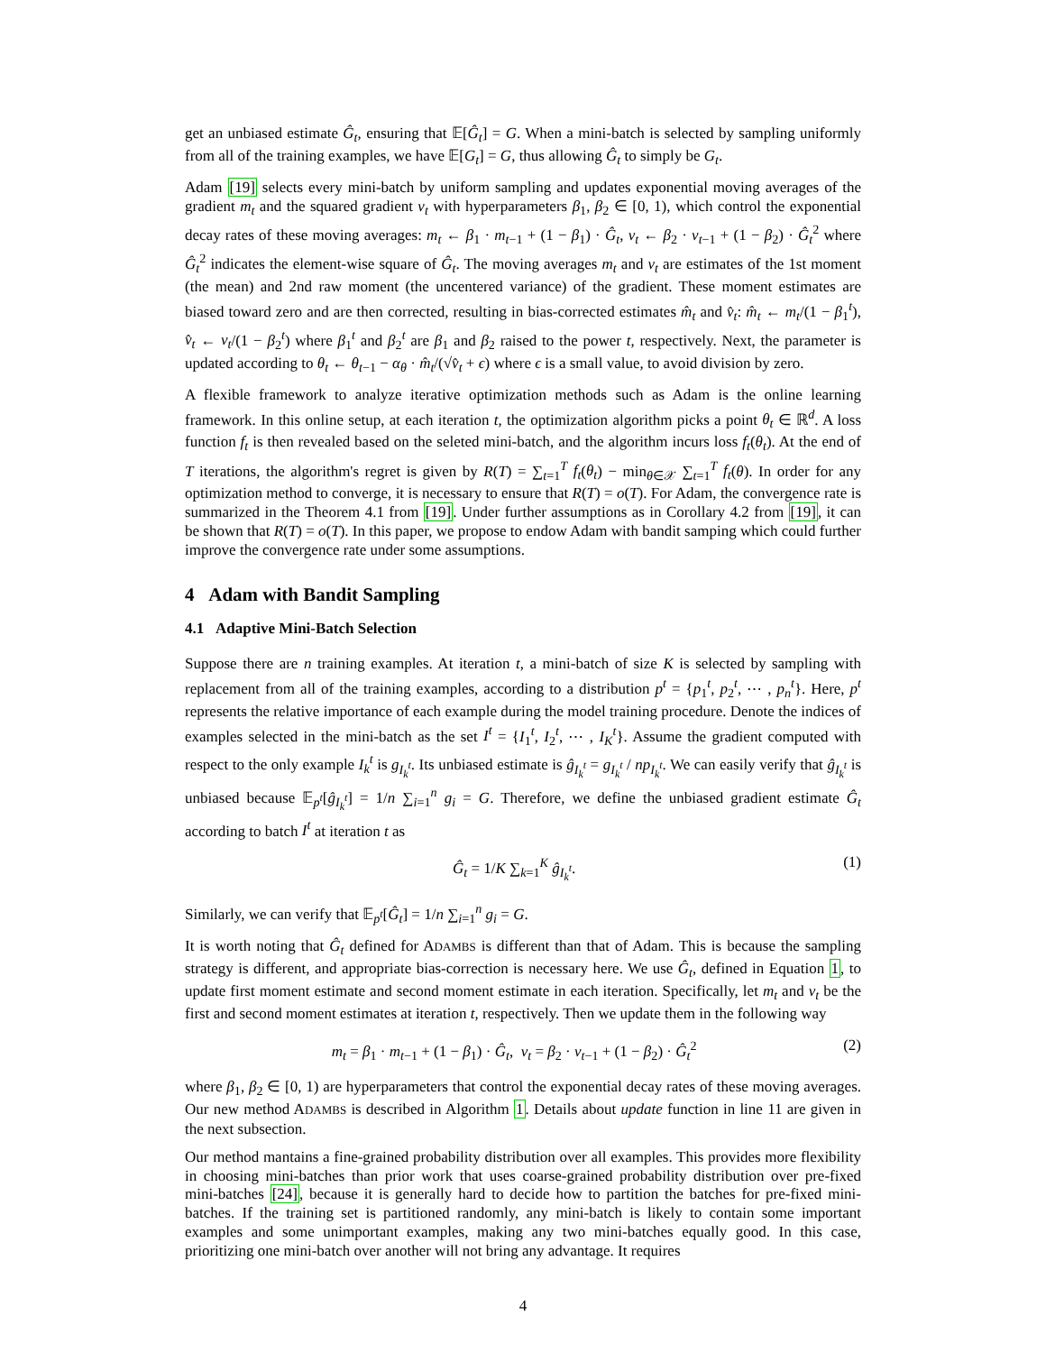get an unbiased estimate Ĝ<sub>t</sub>, ensuring that 𝔼[Ĝ<sub>t</sub>] = G. When a mini-batch is selected by sampling uniformly from all of the training examples, we have 𝔼[G<sub>t</sub>] = G, thus allowing Ĝ<sub>t</sub> to simply be G<sub>t</sub>.
Adam [19] selects every mini-batch by uniform sampling and updates exponential moving averages of the gradient m<sub>t</sub> and the squared gradient v<sub>t</sub> with hyperparameters β<sub>1</sub>, β<sub>2</sub> ∈ [0, 1), which control the exponential decay rates of these moving averages: m<sub>t</sub> ← β<sub>1</sub> · m<sub>t−1</sub> + (1 − β<sub>1</sub>) · Ĝ<sub>t</sub>, v<sub>t</sub> ← β<sub>2</sub> · v<sub>t−1</sub> + (1 − β<sub>2</sub>) · Ĝ<sub>t</sub><sup>2</sup> where Ĝ<sub>t</sub><sup>2</sup> indicates the element-wise square of Ĝ<sub>t</sub>. The moving averages m<sub>t</sub> and v<sub>t</sub> are estimates of the 1st moment (the mean) and 2nd raw moment (the uncentered variance) of the gradient. These moment estimates are biased toward zero and are then corrected, resulting in bias-corrected estimates m̂<sub>t</sub> and v̂<sub>t</sub>: m̂<sub>t</sub> ← m<sub>t</sub>/(1 − β<sub>1</sub><sup>t</sup>), v̂<sub>t</sub> ← v<sub>t</sub>/(1 − β<sub>2</sub><sup>t</sup>) where β<sub>1</sub><sup>t</sup> and β<sub>2</sub><sup>t</sup> are β<sub>1</sub> and β<sub>2</sub> raised to the power t, respectively. Next, the parameter is updated according to θ<sub>t</sub> ← θ<sub>t−1</sub> − α<sub>θ</sub> · m̂<sub>t</sub>/(√v̂<sub>t</sub> + ϵ) where ϵ is a small value, to avoid division by zero.
A flexible framework to analyze iterative optimization methods such as Adam is the online learning framework. In this online setup, at each iteration t, the optimization algorithm picks a point θ<sub>t</sub> ∈ ℝ<sup>d</sup>. A loss function f<sub>t</sub> is then revealed based on the seleted mini-batch, and the algorithm incurs loss f<sub>t</sub>(θ<sub>t</sub>). At the end of T iterations, the algorithm's regret is given by R(T) = ∑<sub>t=1</sub><sup>T</sup> f<sub>t</sub>(θ<sub>t</sub>) − min<sub>θ∈𝒳</sub> ∑<sub>t=1</sub><sup>T</sup> f<sub>t</sub>(θ). In order for any optimization method to converge, it is necessary to ensure that R(T) = o(T). For Adam, the convergence rate is summarized in the Theorem 4.1 from [19]. Under further assumptions as in Corollary 4.2 from [19], it can be shown that R(T) = o(T). In this paper, we propose to endow Adam with bandit samping which could further improve the convergence rate under some assumptions.
4 Adam with Bandit Sampling
4.1 Adaptive Mini-Batch Selection
Suppose there are n training examples. At iteration t, a mini-batch of size K is selected by sampling with replacement from all of the training examples, according to a distribution p<sup>t</sup> = {p<sub>1</sub><sup>t</sup>, p<sub>2</sub><sup>t</sup>, ⋯ , p<sub>n</sub><sup>t</sup>}. Here, p<sup>t</sup> represents the relative importance of each example during the model training procedure. Denote the indices of examples selected in the mini-batch as the set I<sup>t</sup> = {I<sub>1</sub><sup>t</sup>, I<sub>2</sub><sup>t</sup>, ⋯ , I<sub>K</sub><sup>t</sup>}. Assume the gradient computed with respect to the only example I<sub>k</sub><sup>t</sup> is g<sub>I<sub>k</sub><sup>t</sup></sub>. Its unbiased estimate is ĝ<sub>I<sub>k</sub><sup>t</sup></sub> = g<sub>I<sub>k</sub><sup>t</sup></sub> / np<sub>I<sub>k</sub><sup>t</sup></sub>. We can easily verify that ĝ<sub>I<sub>k</sub><sup>t</sup></sub> is unbiased because 𝔼<sub>p<sup>t</sup></sub>[ĝ<sub>I<sub>k</sub><sup>t</sup></sub>] = 1/n ∑<sub>i=1</sub><sup>n</sup> g<sub>i</sub> = G. Therefore, we define the unbiased gradient estimate Ĝ<sub>t</sub> according to batch I<sup>t</sup> at iteration t as
Ĝ<sub>t</sub> = 1/K ∑<sub>k=1</sub><sup>K</sup> ĝ<sub>I<sub>k</sub><sup>t</sup></sub>. (1)
Similarly, we can verify that 𝔼<sub>p<sup>t</sup></sub>[Ĝ<sub>t</sub>] = 1/n ∑<sub>i=1</sub><sup>n</sup> g<sub>i</sub> = G.
It is worth noting that Ĝ<sub>t</sub> defined for ADAMBS is different than that of Adam. This is because the sampling strategy is different, and appropriate bias-correction is necessary here. We use Ĝ<sub>t</sub>, defined in Equation 1, to update first moment estimate and second moment estimate in each iteration. Specifically, let m<sub>t</sub> and v<sub>t</sub> be the first and second moment estimates at iteration t, respectively. Then we update them in the following way
m<sub>t</sub> = β<sub>1</sub> · m<sub>t−1</sub> + (1 − β<sub>1</sub>) · Ĝ<sub>t</sub>, v<sub>t</sub> = β<sub>2</sub> · v<sub>t−1</sub> + (1 − β<sub>2</sub>) · Ĝ<sub>t</sub><sup>2</sup> (2)
where β<sub>1</sub>, β<sub>2</sub> ∈ [0, 1) are hyperparameters that control the exponential decay rates of these moving averages. Our new method ADAMBS is described in Algorithm 1. Details about update function in line 11 are given in the next subsection.
Our method mantains a fine-grained probability distribution over all examples. This provides more flexibility in choosing mini-batches than prior work that uses coarse-grained probability distribution over pre-fixed mini-batches [24], because it is generally hard to decide how to partition the batches for pre-fixed mini-batches. If the training set is partitioned randomly, any mini-batch is likely to contain some important examples and some unimportant examples, making any two mini-batches equally good. In this case, prioritizing one mini-batch over another will not bring any advantage. It requires
4